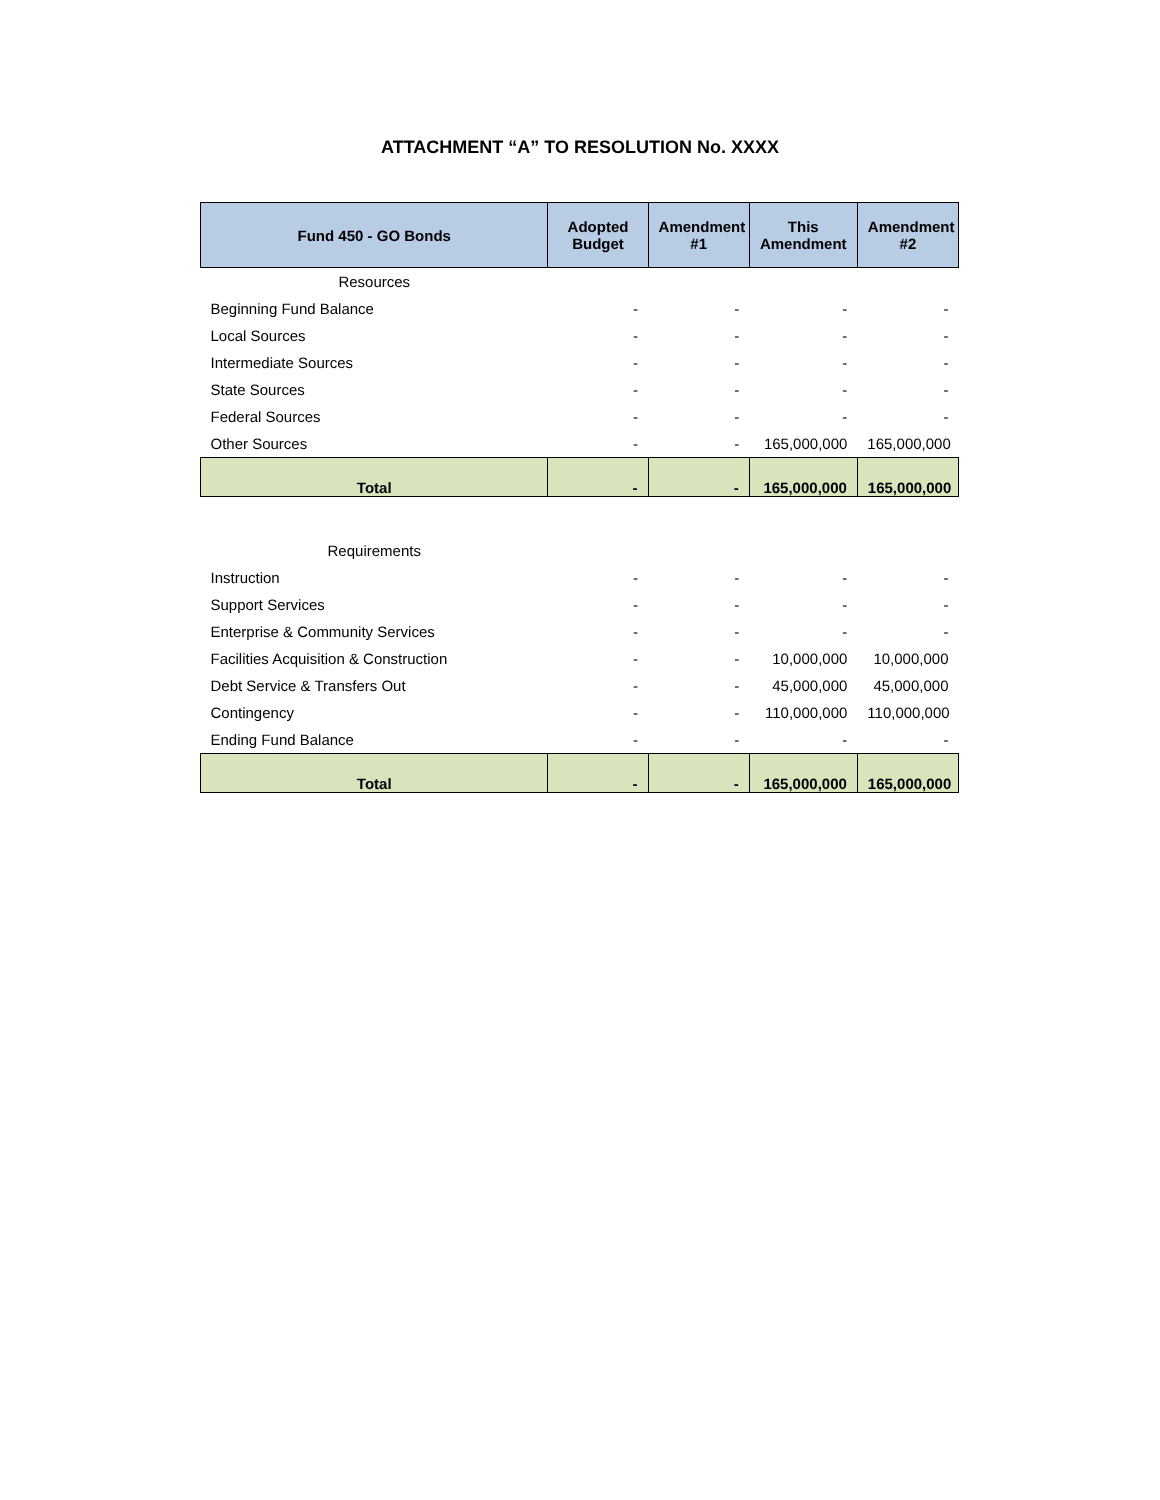ATTACHMENT “A” TO RESOLUTION No. XXXX
| Fund 450 - GO Bonds | Adopted Budget | Amendment #1 | This Amendment | Amendment #2 |
| --- | --- | --- | --- | --- |
| Resources | | | | |
| Beginning Fund Balance | - | - | - | - |
| Local Sources | - | - | - | - |
| Intermediate Sources | - | - | - | - |
| State Sources | - | - | - | - |
| Federal Sources | - | - | - | - |
| Other Sources | - | - | 165,000,000 | 165,000,000 |
| Total | - | - | 165,000,000 | 165,000,000 |
| Requirements | | | | |
| Instruction | - | - | - | - |
| Support Services | - | - | - | - |
| Enterprise & Community Services | - | - | - | - |
| Facilities Acquisition & Construction | - | - | 10,000,000 | 10,000,000 |
| Debt Service & Transfers Out | - | - | 45,000,000 | 45,000,000 |
| Contingency | - | - | 110,000,000 | 110,000,000 |
| Ending Fund Balance | - | - | - | - |
| Total | - | - | 165,000,000 | 165,000,000 |